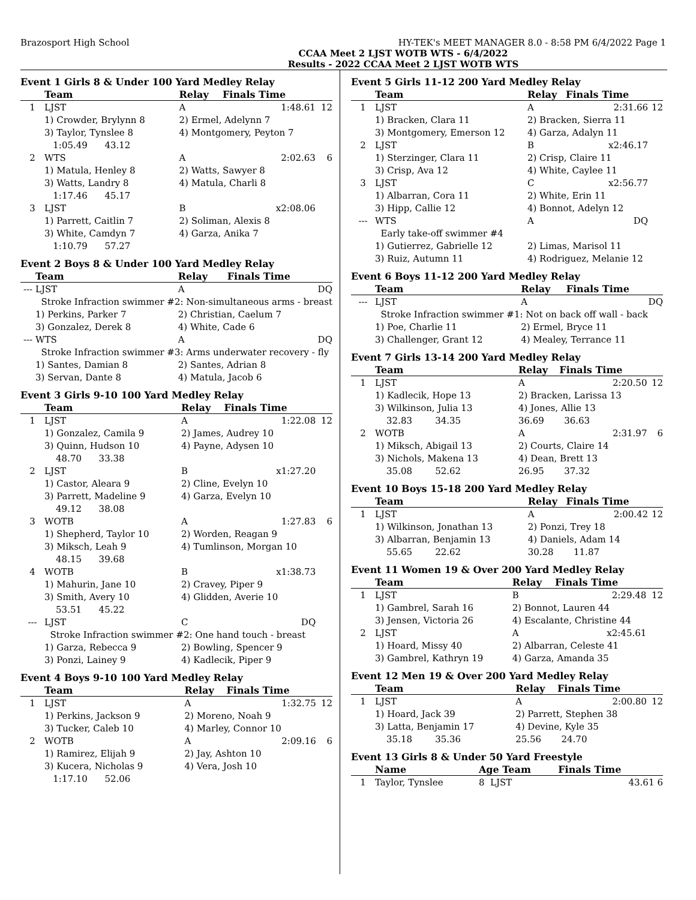Brazosport High School HY-TEK's MEET MANAGER 8.0 - 8:58 PM 6/4/2022 Page 1
CCAA Meet 2 LJST WOTB WTS - 6/4/2022
Results - 2022 CCAA Meet 2 LJST WOTB WTS
Event 1 Girls 8 & Under 100 Yard Medley Relay
| | Team | Relay | Finals Time | |
| --- | --- | --- | --- | --- |
| 1 | LJST | A | 1:48.61 | 12 |
| | 1) Crowder, Brylynn 8 | 2) Ermel, Adelynn 7 | | |
| | 3) Taylor, Tynslee 8 | 4) Montgomery, Peyton 7 | | |
| | 1:05.49 43.12 | | | |
| 2 | WTS | A | 2:02.63 | 6 |
| | 1) Matula, Henley 8 | 2) Watts, Sawyer 8 | | |
| | 3) Watts, Landry 8 | 4) Matula, Charli 8 | | |
| | 1:17.46 45.17 | | | |
| 3 | LJST | B | x2:08.06 | |
| | 1) Parrett, Caitlin 7 | 2) Soliman, Alexis 8 | | |
| | 3) White, Camdyn 7 | 4) Garza, Anika 7 | | |
| | 1:10.79 57.27 | | | |
Event 2 Boys 8 & Under 100 Yard Medley Relay
| | Team | Relay | Finals Time | |
| --- | --- | --- | --- | --- |
| --- | LJST | A | DQ | |
| | Stroke Infraction swimmer #2: Non-simultaneous arms - breast | | | |
| | 1) Perkins, Parker 7 | 2) Christian, Caelum 7 | | |
| | 3) Gonzalez, Derek 8 | 4) White, Cade 6 | | |
| --- | WTS | A | DQ | |
| | Stroke Infraction swimmer #3: Arms underwater recovery - fly | | | |
| | 1) Santes, Damian 8 | 2) Santes, Adrian 8 | | |
| | 3) Servan, Dante 8 | 4) Matula, Jacob 6 | | |
Event 3 Girls 9-10 100 Yard Medley Relay
| | Team | Relay | Finals Time | |
| --- | --- | --- | --- | --- |
| 1 | LJST | A | 1:22.08 | 12 |
| | 1) Gonzalez, Camila 9 | 2) James, Audrey 10 | | |
| | 3) Quinn, Hudson 10 | 4) Payne, Adysen 10 | | |
| | 48.70 33.38 | | | |
| 2 | LJST | B | x1:27.20 | |
| | 1) Castor, Aleara 9 | 2) Cline, Evelyn 10 | | |
| | 3) Parrett, Madeline 9 | 4) Garza, Evelyn 10 | | |
| | 49.12 38.08 | | | |
| 3 | WOTB | A | 1:27.83 | 6 |
| | 1) Shepherd, Taylor 10 | 2) Worden, Reagan 9 | | |
| | 3) Miksch, Leah 9 | 4) Tumlinson, Morgan 10 | | |
| | 48.15 39.68 | | | |
| 4 | WOTB | B | x1:38.73 | |
| | 1) Mahurin, Jane 10 | 2) Cravey, Piper 9 | | |
| | 3) Smith, Avery 10 | 4) Glidden, Averie 10 | | |
| | 53.51 45.22 | | | |
| --- | LJST | C | DQ | |
| | Stroke Infraction swimmer #2: One hand touch - breast | | | |
| | 1) Garza, Rebecca 9 | 2) Bowling, Spencer 9 | | |
| | 3) Ponzi, Lainey 9 | 4) Kadlecik, Piper 9 | | |
Event 4 Boys 9-10 100 Yard Medley Relay
| | Team | Relay | Finals Time | |
| --- | --- | --- | --- | --- |
| 1 | LJST | A | 1:32.75 | 12 |
| | 1) Perkins, Jackson 9 | 2) Moreno, Noah 9 | | |
| | 3) Tucker, Caleb 10 | 4) Marley, Connor 10 | | |
| 2 | WOTB | A | 2:09.16 | 6 |
| | 1) Ramirez, Elijah 9 | 2) Jay, Ashton 10 | | |
| | 3) Kucera, Nicholas 9 | 4) Vera, Josh 10 | | |
| | 1:17.10 52.06 | | | |
Event 5 Girls 11-12 200 Yard Medley Relay
| | Team | Relay | Finals Time | |
| --- | --- | --- | --- | --- |
| 1 | LJST | A | 2:31.66 | 12 |
| | 1) Bracken, Clara 11 | 2) Bracken, Sierra 11 | | |
| | 3) Montgomery, Emerson 12 | 4) Garza, Adalyn 11 | | |
| 2 | LJST | B | x2:46.17 | |
| | 1) Sterzinger, Clara 11 | 2) Crisp, Claire 11 | | |
| | 3) Crisp, Ava 12 | 4) White, Caylee 11 | | |
| 3 | LJST | C | x2:56.77 | |
| | 1) Albarran, Cora 11 | 2) White, Erin 11 | | |
| | 3) Hipp, Callie 12 | 4) Bonnot, Adelyn 12 | | |
| --- | WTS | A | DQ | |
| | Early take-off swimmer #4 | | | |
| | 1) Gutierrez, Gabrielle 12 | 2) Limas, Marisol 11 | | |
| | 3) Ruiz, Autumn 11 | 4) Rodriguez, Melanie 12 | | |
Event 6 Boys 11-12 200 Yard Medley Relay
| | Team | Relay | Finals Time | |
| --- | --- | --- | --- | --- |
| --- | LJST | A | DQ | |
| | Stroke Infraction swimmer #1: Not on back off wall - back | | | |
| | 1) Poe, Charlie 11 | 2) Ermel, Bryce 11 | | |
| | 3) Challenger, Grant 12 | 4) Mealey, Terrance 11 | | |
Event 7 Girls 13-14 200 Yard Medley Relay
| | Team | Relay | Finals Time | |
| --- | --- | --- | --- | --- |
| 1 | LJST | A | 2:20.50 | 12 |
| | 1) Kadlecik, Hope 13 | 2) Bracken, Larissa 13 | | |
| | 3) Wilkinson, Julia 13 | 4) Jones, Allie 13 | | |
| | 32.83 34.35 | 36.69 36.63 | | |
| 2 | WOTB | A | 2:31.97 | 6 |
| | 1) Miksch, Abigail 13 | 2) Courts, Claire 14 | | |
| | 3) Nichols, Makena 13 | 4) Dean, Brett 13 | | |
| | 35.08 52.62 | 26.95 37.32 | | |
Event 10 Boys 15-18 200 Yard Medley Relay
| | Team | Relay | Finals Time | |
| --- | --- | --- | --- | --- |
| 1 | LJST | A | 2:00.42 | 12 |
| | 1) Wilkinson, Jonathan 13 | 2) Ponzi, Trey 18 | | |
| | 3) Albarran, Benjamin 13 | 4) Daniels, Adam 14 | | |
| | 55.65 22.62 | 30.28 11.87 | | |
Event 11 Women 19 & Over 200 Yard Medley Relay
| | Team | Relay | Finals Time | |
| --- | --- | --- | --- | --- |
| 1 | LJST | B | 2:29.48 | 12 |
| | 1) Gambrel, Sarah 16 | 2) Bonnot, Lauren 44 | | |
| | 3) Jensen, Victoria 26 | 4) Escalante, Christine 44 | | |
| 2 | LJST | A | x2:45.61 | |
| | 1) Hoard, Missy 40 | 2) Albarran, Celeste 41 | | |
| | 3) Gambrel, Kathryn 19 | 4) Garza, Amanda 35 | | |
Event 12 Men 19 & Over 200 Yard Medley Relay
| | Team | Relay | Finals Time | |
| --- | --- | --- | --- | --- |
| 1 | LJST | A | 2:00.80 | 12 |
| | 1) Hoard, Jack 39 | 2) Parrett, Stephen 38 | | |
| | 3) Latta, Benjamin 17 | 4) Devine, Kyle 35 | | |
| | 35.18 35.36 | 25.56 24.70 | | |
Event 13 Girls 8 & Under 50 Yard Freestyle
| | Name | Age Team | Finals Time | |
| --- | --- | --- | --- | --- |
| 1 | Taylor, Tynslee | 8 LJST | 43.61 | 6 |